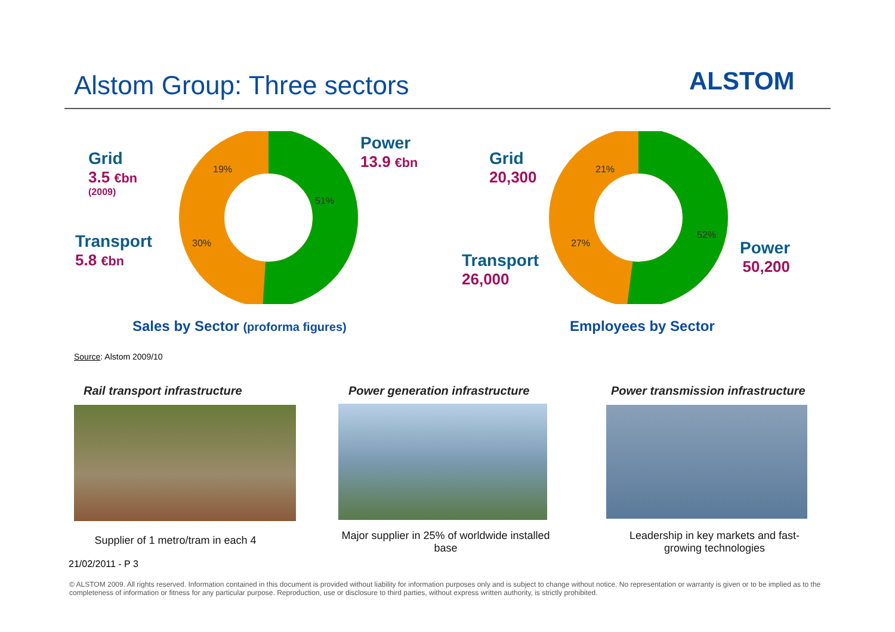Alstom Group: Three sectors ALSTOM
Grid
3.5 €bn
(2009)
19%
Power
13.9 €bn
51%
Transport
5.8 €bn
30%
Grid
20,300
21%
52%
27%
Power
50,200
Transport
26,000
Sales by Sector (proforma figures)
Employees by Sector
Source: Alstom 2009/10
Rail transport infrastructure
Power generation infrastructure
Power transmission infrastructure
Supplier of 1 metro/tram in each 4
Major supplier in 25% of worldwide installed base
Leadership in key markets and fast-growing technologies
21/02/2011 - P 3
© ALSTOM 2009. All rights reserved. Information contained in this document is provided without liability for information purposes only and is subject to change without notice. No representation or warranty is given or to be implied as to the completeness of information or fitness for any particular purpose. Reproduction, use or disclosure to third parties, without express written authority, is strictly prohibited.